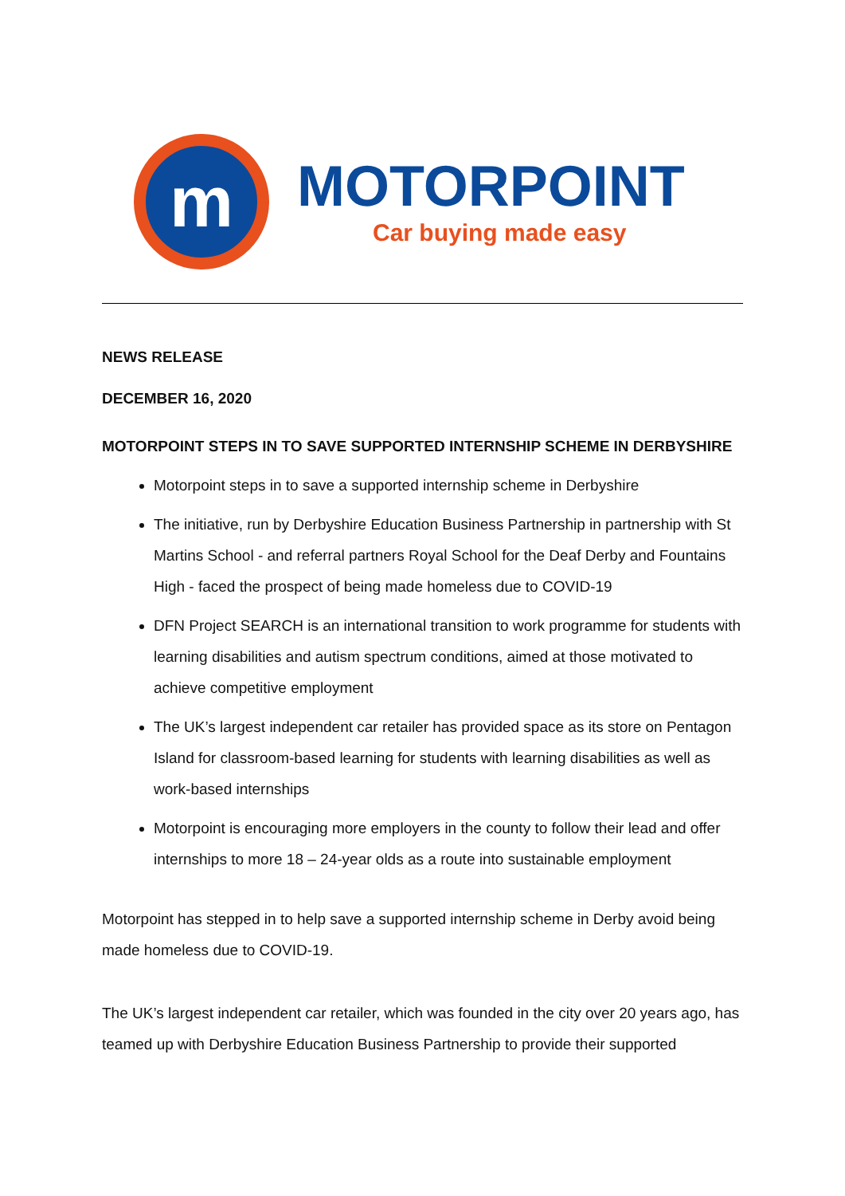m
MOTORPOINT
Car buying made easy
NEWS RELEASE
DECEMBER 16, 2020
MOTORPOINT STEPS IN TO SAVE SUPPORTED INTERNSHIP SCHEME IN DERBYSHIRE
Motorpoint steps in to save a supported internship scheme in Derbyshire
The initiative, run by Derbyshire Education Business Partnership in partnership with St Martins School - and referral partners Royal School for the Deaf Derby and Fountains High - faced the prospect of being made homeless due to COVID-19
DFN Project SEARCH is an international transition to work programme for students with learning disabilities and autism spectrum conditions, aimed at those motivated to achieve competitive employment
The UK’s largest independent car retailer has provided space as its store on Pentagon Island for classroom-based learning for students with learning disabilities as well as work-based internships
Motorpoint is encouraging more employers in the county to follow their lead and offer internships to more 18 – 24-year olds as a route into sustainable employment
Motorpoint has stepped in to help save a supported internship scheme in Derby avoid being made homeless due to COVID-19.
The UK’s largest independent car retailer, which was founded in the city over 20 years ago, has teamed up with Derbyshire Education Business Partnership to provide their supported